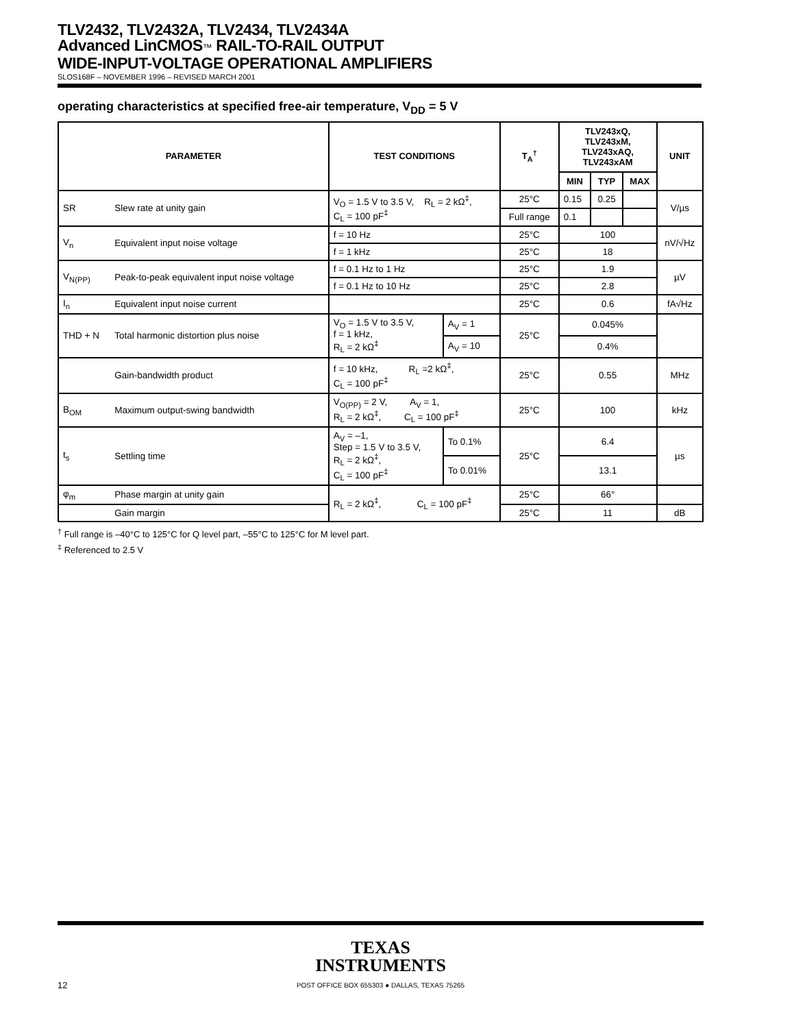TLV2432, TLV2432A, TLV2434, TLV2434A
Advanced LinCMOS™ RAIL-TO-RAIL OUTPUT
WIDE-INPUT-VOLTAGE OPERATIONAL AMPLIFIERS
SLOS168F – NOVEMBER 1996 – REVISED MARCH 2001
operating characteristics at specified free-air temperature, V<sub>DD</sub> = 5 V
| PARAMETER | | TEST CONDITIONS | | T<sub>A</sub><sup>†</sup> | TLV243xQ, TLV243xM, TLV243xAQ, TLV243xAM | | | UNIT |
| --- | --- | --- | --- | --- | --- | --- | --- | --- |
| | | | | | MIN | TYP | MAX | |
| SR | Slew rate at unity gain | V<sub>O</sub> = 1.5 V to 3.5 V, R<sub>L</sub> = 2 kΩ<sup>‡</sup>, C<sub>L</sub> = 100 pF<sup>‡</sup> | | 25°C | 0.15 | 0.25 | | V/µs |
| | | | | Full range | 0.1 | | | |
| V<sub>n</sub> | Equivalent input noise voltage | f = 10 Hz | | 25°C | 100 | | | nV/√Hz |
| | | f = 1 kHz | | 25°C | 18 | | | |
| V<sub>N(PP)</sub> | Peak-to-peak equivalent input noise voltage | f = 0.1 Hz to 1 Hz | | 25°C | 1.9 | | | µV |
| | | f = 0.1 Hz to 10 Hz | | 25°C | 2.8 | | | |
| I<sub>n</sub> | Equivalent input noise current | | | 25°C | 0.6 | | | fA√Hz |
| THD + N | Total harmonic distortion plus noise | V<sub>O</sub> = 1.5 V to 3.5 V, f = 1 kHz, R<sub>L</sub> = 2 kΩ<sup>‡</sup> | A<sub>V</sub> = 1 | 25°C | 0.045% | | | |
| | | | A<sub>V</sub> = 10 | | 0.4% | | | |
| | Gain-bandwidth product | f = 10 kHz, R<sub>L</sub> =2 kΩ<sup>‡</sup>, C<sub>L</sub> = 100 pF<sup>‡</sup> | | 25°C | 0.55 | | | MHz |
| B<sub>OM</sub> | Maximum output-swing bandwidth | V<sub>O(PP)</sub> = 2 V, A<sub>V</sub> = 1, R<sub>L</sub> = 2 kΩ<sup>‡</sup>, C<sub>L</sub> = 100 pF<sup>‡</sup> | | 25°C | 100 | | | kHz |
| t<sub>s</sub> | Settling time | A<sub>V</sub> = –1, Step = 1.5 V to 3.5 V, R<sub>L</sub> = 2 kΩ<sup>‡</sup>, C<sub>L</sub> = 100 pF<sup>‡</sup> | To 0.1% | 25°C | 6.4 | | | µs |
| | | | To 0.01% | | 13.1 | | | |
| φ<sub>m</sub> | Phase margin at unity gain | R<sub>L</sub> = 2 kΩ<sup>‡</sup>, C<sub>L</sub> = 100 pF<sup>‡</sup> | | 25°C | 66° | | | |
| | Gain margin | | | 25°C | 11 | | | dB |
<sup>†</sup> Full range is –40°C to 125°C for Q level part, –55°C to 125°C for M level part.
<sup>‡</sup> Referenced to 2.5 V
TEXAS
INSTRUMENTS
POST OFFICE BOX 655303 ● DALLAS, TEXAS 75265
12